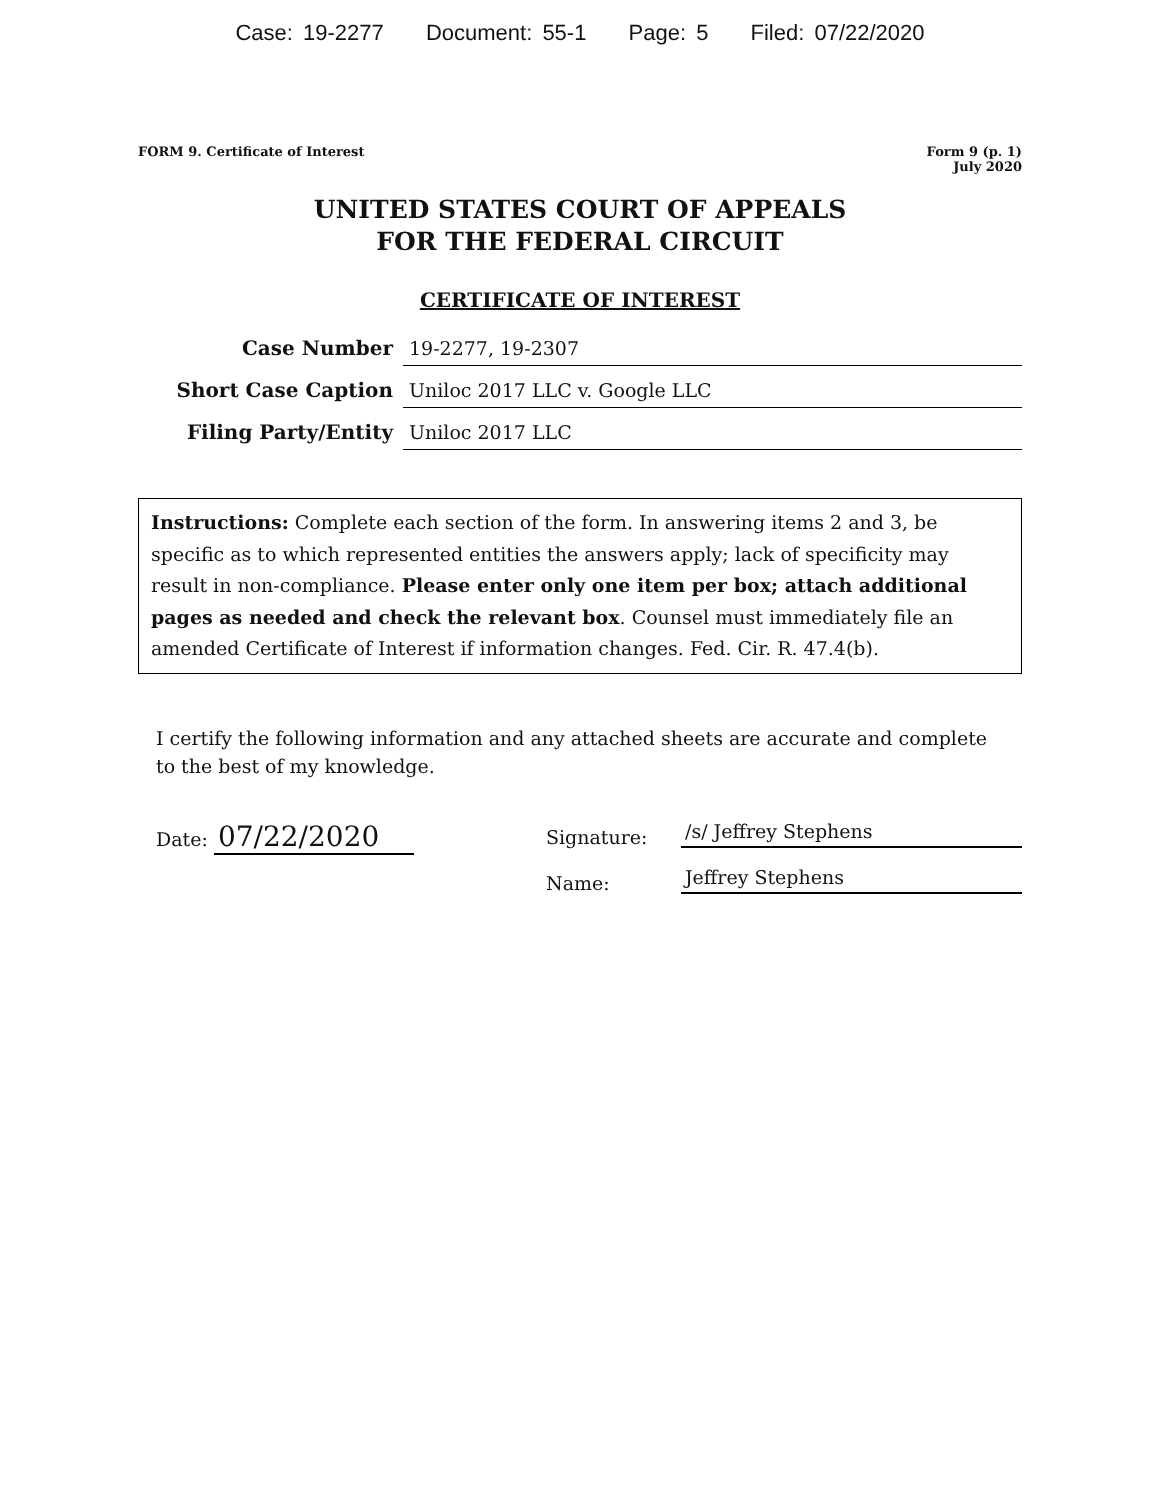Case: 19-2277 Document: 55-1 Page: 5 Filed: 07/22/2020
FORM 9. Certificate of Interest
Form 9 (p. 1)
July 2020
UNITED STATES COURT OF APPEALS
FOR THE FEDERAL CIRCUIT
CERTIFICATE OF INTEREST
Case Number
19-2277, 19-2307
Short Case Caption
Uniloc 2017 LLC v. Google LLC
Filing Party/Entity
Uniloc 2017 LLC
Instructions: Complete each section of the form. In answering items 2 and 3, be specific as to which represented entities the answers apply; lack of specificity may result in non-compliance. Please enter only one item per box; attach additional pages as needed and check the relevant box. Counsel must immediately file an amended Certificate of Interest if information changes. Fed. Cir. R. 47.4(b).
I certify the following information and any attached sheets are accurate and complete to the best of my knowledge.
Date: 07/22/2020
Signature: /s/ Jeffrey Stephens
Name: Jeffrey Stephens